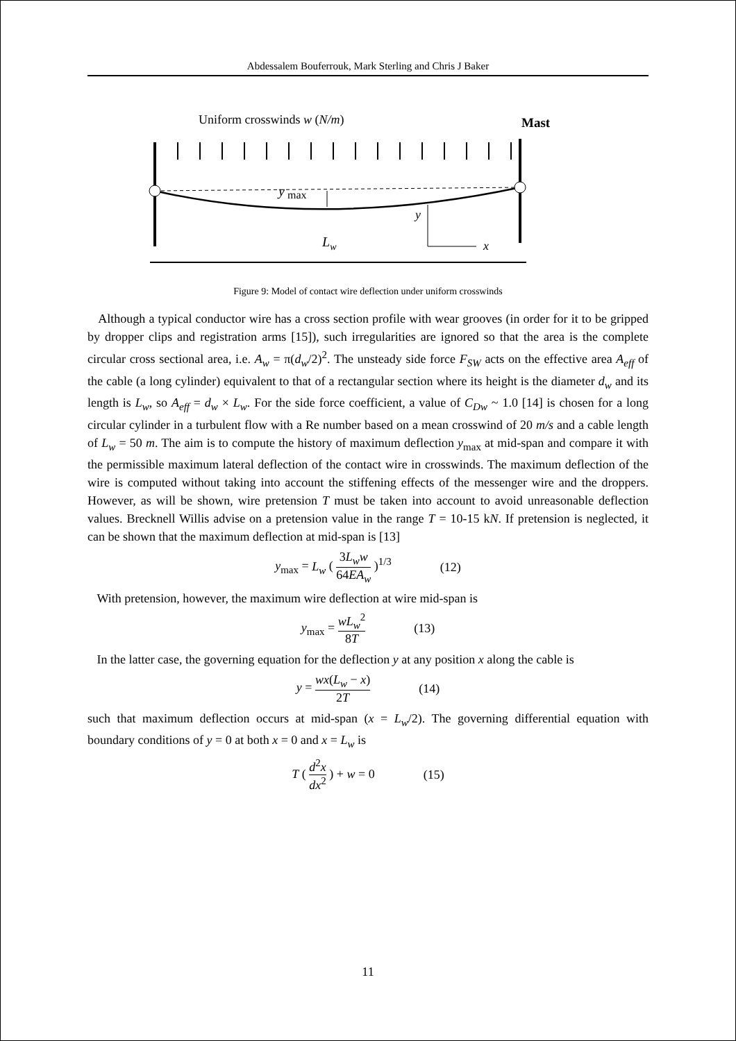Abdessalem Bouferrouk, Mark Sterling and Chris J Baker
Uniform crosswinds w (N/m)
Mast
y
max
y
x
Lw
Figure 9: Model of contact wire deflection under uniform crosswinds
Although a typical conductor wire has a cross section profile with wear grooves (in order for it to be gripped by dropper clips and registration arms [15]), such irregularities are ignored so that the area is the complete circular cross sectional area, i.e. A<sub>w</sub> = π(d<sub>w</sub>/2)<sup>2</sup>. The unsteady side force F<sub>SW</sub> acts on the effective area A<sub>eff</sub> of the cable (a long cylinder) equivalent to that of a rectangular section where its height is the diameter d<sub>w</sub> and its length is L<sub>w</sub>, so A<sub>eff</sub> = d<sub>w</sub> × L<sub>w</sub>. For the side force coefficient, a value of C<sub>Dw</sub> ~ 1.0 [14] is chosen for a long circular cylinder in a turbulent flow with a Re number based on a mean crosswind of 20 m/s and a cable length of L<sub>w</sub> = 50 m. The aim is to compute the history of maximum deflection y<sub>max</sub> at mid-span and compare it with the permissible maximum lateral deflection of the contact wire in crosswinds. The maximum deflection of the wire is computed without taking into account the stiffening effects of the messenger wire and the droppers. However, as will be shown, wire pretension T must be taken into account to avoid unreasonable deflection values. Brecknell Willis advise on a pretension value in the range T = 10-15 kN. If pretension is neglected, it can be shown that the maximum deflection at mid-span is [13]
y<sub>max</sub> = L<sub>w</sub> ( 3L<sub>w</sub>w 64EA<sub>w</sub> )<sup>1/3</sup> (12)
With pretension, however, the maximum wire deflection at wire mid-span is
y<sub>max</sub> = wL<sub>w</sub><sup>2</sup> 8T (13)
In the latter case, the governing equation for the deflection y at any position x along the cable is
y = wx(L<sub>w</sub> − x) 2T (14)
such that maximum deflection occurs at mid-span (x = L<sub>w</sub>/2). The governing differential equation with boundary conditions of y = 0 at both x = 0 and x = L<sub>w</sub> is
T ( d<sup>2</sup>x dx<sup>2</sup> ) + w = 0 (15)
11